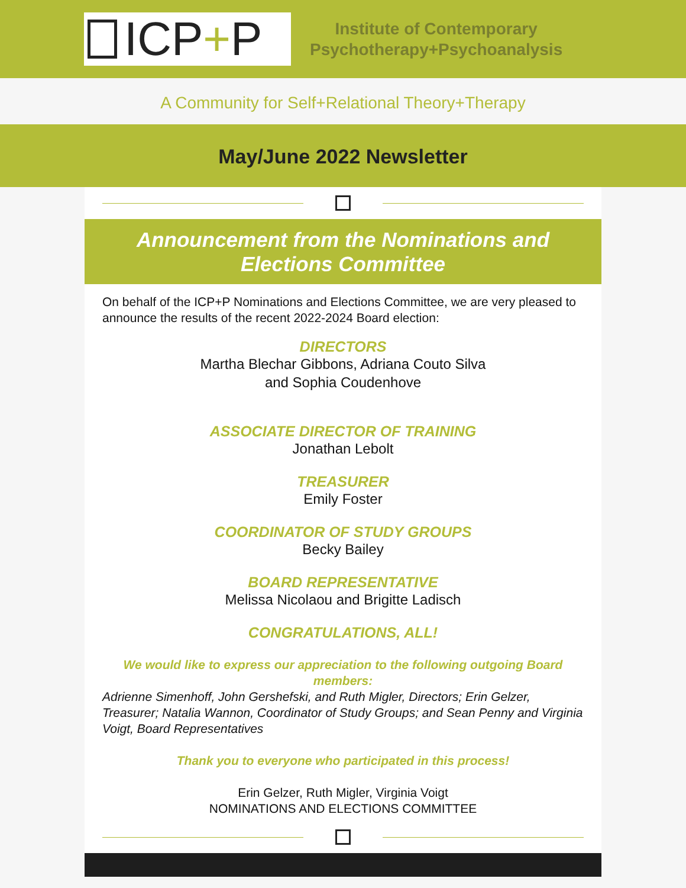ICP + P
Institute of Contemporary
Psychotherapy+Psychoanalysis
A Community for Self+Relational Theory+Therapy
May/June 2022 Newsletter
Announcement from the Nominations and Elections Committee
On behalf of the ICP+P Nominations and Elections Committee, we are very pleased to announce the results of the recent 2022-2024 Board election:
DIRECTORS
Martha Blechar Gibbons, Adriana Couto Silva
and Sophia Coudenhove
ASSOCIATE DIRECTOR OF TRAINING
Jonathan Lebolt
TREASURER
Emily Foster
COORDINATOR OF STUDY GROUPS
Becky Bailey
BOARD REPRESENTATIVE
Melissa Nicolaou and Brigitte Ladisch
CONGRATULATIONS, ALL!
We would like to express our appreciation to the following outgoing Board members:
Adrienne Simenhoff, John Gershefski, and Ruth Migler, Directors; Erin Gelzer, Treasurer; Natalia Wannon, Coordinator of Study Groups; and Sean Penny and Virginia Voigt, Board Representatives
Thank you to everyone who participated in this process!
Erin Gelzer, Ruth Migler, Virginia Voigt
NOMINATIONS AND ELECTIONS COMMITTEE